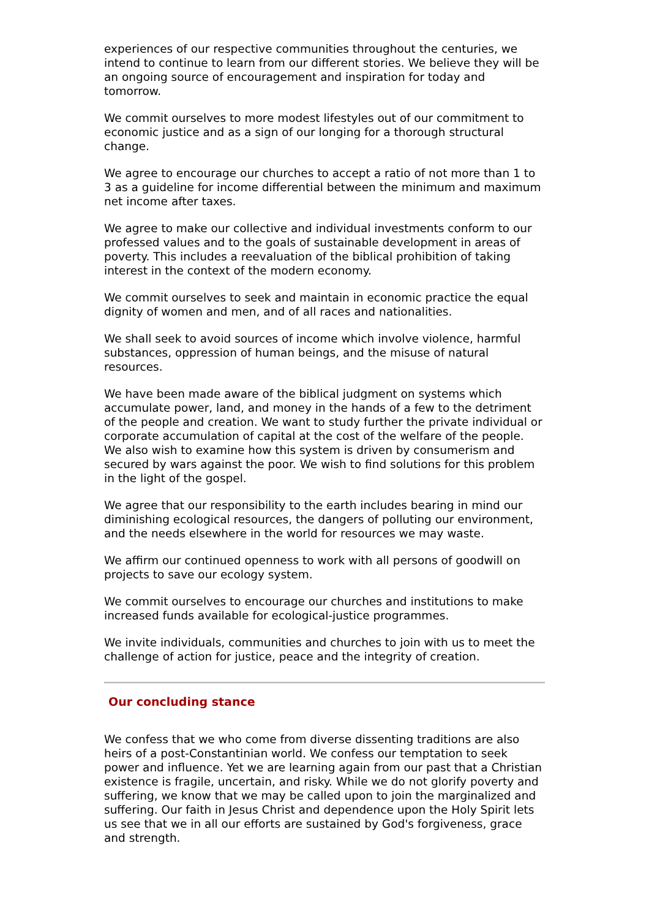experiences of our respective communities throughout the centuries, we intend to continue to learn from our different stories. We believe they will be an ongoing source of encouragement and inspiration for today and tomorrow.
We commit ourselves to more modest lifestyles out of our commitment to economic justice and as a sign of our longing for a thorough structural change.
We agree to encourage our churches to accept a ratio of not more than 1 to 3 as a guideline for income differential between the minimum and maximum net income after taxes.
We agree to make our collective and individual investments conform to our professed values and to the goals of sustainable development in areas of poverty. This includes a reevaluation of the biblical prohibition of taking interest in the context of the modern economy.
We commit ourselves to seek and maintain in economic practice the equal dignity of women and men, and of all races and nationalities.
We shall seek to avoid sources of income which involve violence, harmful substances, oppression of human beings, and the misuse of natural resources.
We have been made aware of the biblical judgment on systems which accumulate power, land, and money in the hands of a few to the detriment of the people and creation. We want to study further the private individual or corporate accumulation of capital at the cost of the welfare of the people. We also wish to examine how this system is driven by consumerism and secured by wars against the poor. We wish to find solutions for this problem in the light of the gospel.
We agree that our responsibility to the earth includes bearing in mind our diminishing ecological resources, the dangers of polluting our environment, and the needs elsewhere in the world for resources we may waste.
We affirm our continued openness to work with all persons of goodwill on projects to save our ecology system.
We commit ourselves to encourage our churches and institutions to make increased funds available for ecological-justice programmes.
We invite individuals, communities and churches to join with us to meet the challenge of action for justice, peace and the integrity of creation.
Our concluding stance
We confess that we who come from diverse dissenting traditions are also heirs of a post-Constantinian world. We confess our temptation to seek power and influence. Yet we are learning again from our past that a Christian existence is fragile, uncertain, and risky. While we do not glorify poverty and suffering, we know that we may be called upon to join the marginalized and suffering. Our faith in Jesus Christ and dependence upon the Holy Spirit lets us see that we in all our efforts are sustained by God's forgiveness, grace and strength.